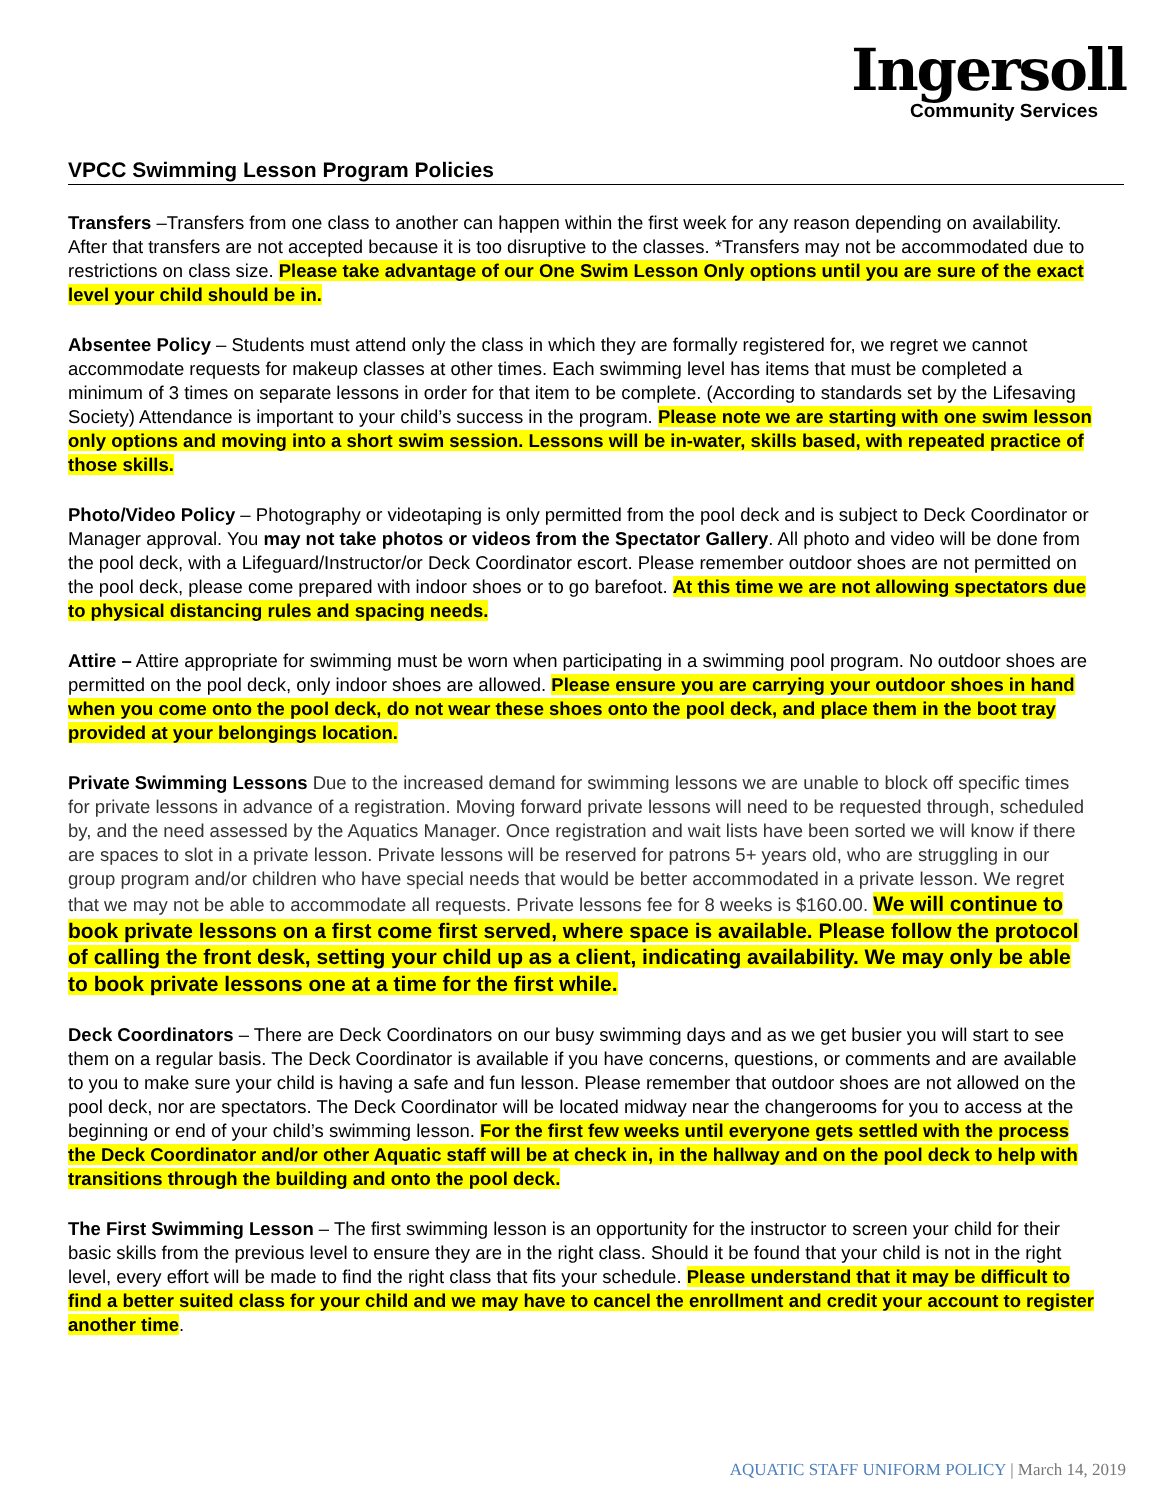Ingersoll
Community Services
VPCC Swimming Lesson Program Policies
Transfers –Transfers from one class to another can happen within the first week for any reason depending on availability. After that transfers are not accepted because it is too disruptive to the classes. *Transfers may not be accommodated due to restrictions on class size. Please take advantage of our One Swim Lesson Only options until you are sure of the exact level your child should be in.
Absentee Policy – Students must attend only the class in which they are formally registered for, we regret we cannot accommodate requests for makeup classes at other times. Each swimming level has items that must be completed a minimum of 3 times on separate lessons in order for that item to be complete. (According to standards set by the Lifesaving Society) Attendance is important to your child’s success in the program. Please note we are starting with one swim lesson only options and moving into a short swim session. Lessons will be in-water, skills based, with repeated practice of those skills.
Photo/Video Policy – Photography or videotaping is only permitted from the pool deck and is subject to Deck Coordinator or Manager approval. You may not take photos or videos from the Spectator Gallery. All photo and video will be done from the pool deck, with a Lifeguard/Instructor/or Deck Coordinator escort. Please remember outdoor shoes are not permitted on the pool deck, please come prepared with indoor shoes or to go barefoot. At this time we are not allowing spectators due to physical distancing rules and spacing needs.
Attire – Attire appropriate for swimming must be worn when participating in a swimming pool program. No outdoor shoes are permitted on the pool deck, only indoor shoes are allowed. Please ensure you are carrying your outdoor shoes in hand when you come onto the pool deck, do not wear these shoes onto the pool deck, and place them in the boot tray provided at your belongings location.
Private Swimming Lessons Due to the increased demand for swimming lessons we are unable to block off specific times for private lessons in advance of a registration. Moving forward private lessons will need to be requested through, scheduled by, and the need assessed by the Aquatics Manager. Once registration and wait lists have been sorted we will know if there are spaces to slot in a private lesson. Private lessons will be reserved for patrons 5+ years old, who are struggling in our group program and/or children who have special needs that would be better accommodated in a private lesson. We regret that we may not be able to accommodate all requests. Private lessons fee for 8 weeks is $160.00. We will continue to book private lessons on a first come first served, where space is available. Please follow the protocol of calling the front desk, setting your child up as a client, indicating availability. We may only be able to book private lessons one at a time for the first while.
Deck Coordinators – There are Deck Coordinators on our busy swimming days and as we get busier you will start to see them on a regular basis. The Deck Coordinator is available if you have concerns, questions, or comments and are available to you to make sure your child is having a safe and fun lesson. Please remember that outdoor shoes are not allowed on the pool deck, nor are spectators. The Deck Coordinator will be located midway near the changerooms for you to access at the beginning or end of your child’s swimming lesson. For the first few weeks until everyone gets settled with the process the Deck Coordinator and/or other Aquatic staff will be at check in, in the hallway and on the pool deck to help with transitions through the building and onto the pool deck.
The First Swimming Lesson – The first swimming lesson is an opportunity for the instructor to screen your child for their basic skills from the previous level to ensure they are in the right class. Should it be found that your child is not in the right level, every effort will be made to find the right class that fits your schedule. Please understand that it may be difficult to find a better suited class for your child and we may have to cancel the enrollment and credit your account to register another time.
AQUATIC STAFF UNIFORM POLICY | March 14, 2019